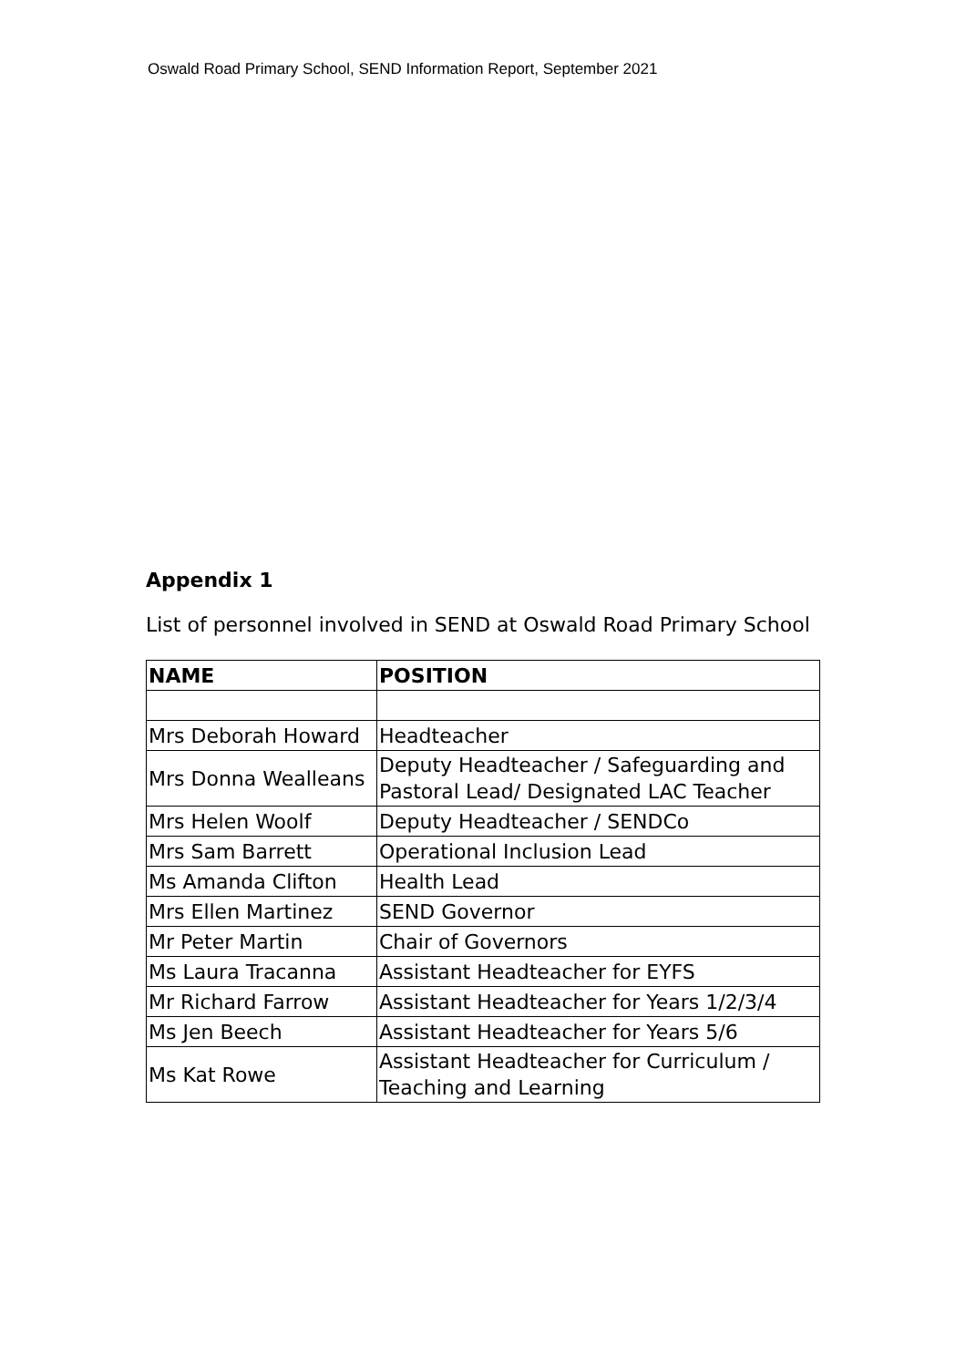Oswald Road Primary School, SEND Information Report, September 2021
Appendix 1
List of personnel involved in SEND at Oswald Road Primary School
| NAME | POSITION |
| --- | --- |
| Mrs Deborah Howard | Headteacher |
| Mrs Donna Wealleans | Deputy Headteacher / Safeguarding and Pastoral Lead/ Designated LAC Teacher |
| Mrs Helen Woolf | Deputy Headteacher / SENDCo |
| Mrs Sam Barrett | Operational Inclusion Lead |
| Ms Amanda Clifton | Health Lead |
| Mrs Ellen Martinez | SEND Governor |
| Mr Peter Martin | Chair of Governors |
| Ms Laura Tracanna | Assistant Headteacher for EYFS |
| Mr Richard Farrow | Assistant Headteacher for Years 1/2/3/4 |
| Ms Jen Beech | Assistant Headteacher for Years 5/6 |
| Ms Kat Rowe | Assistant Headteacher for Curriculum / Teaching and Learning |